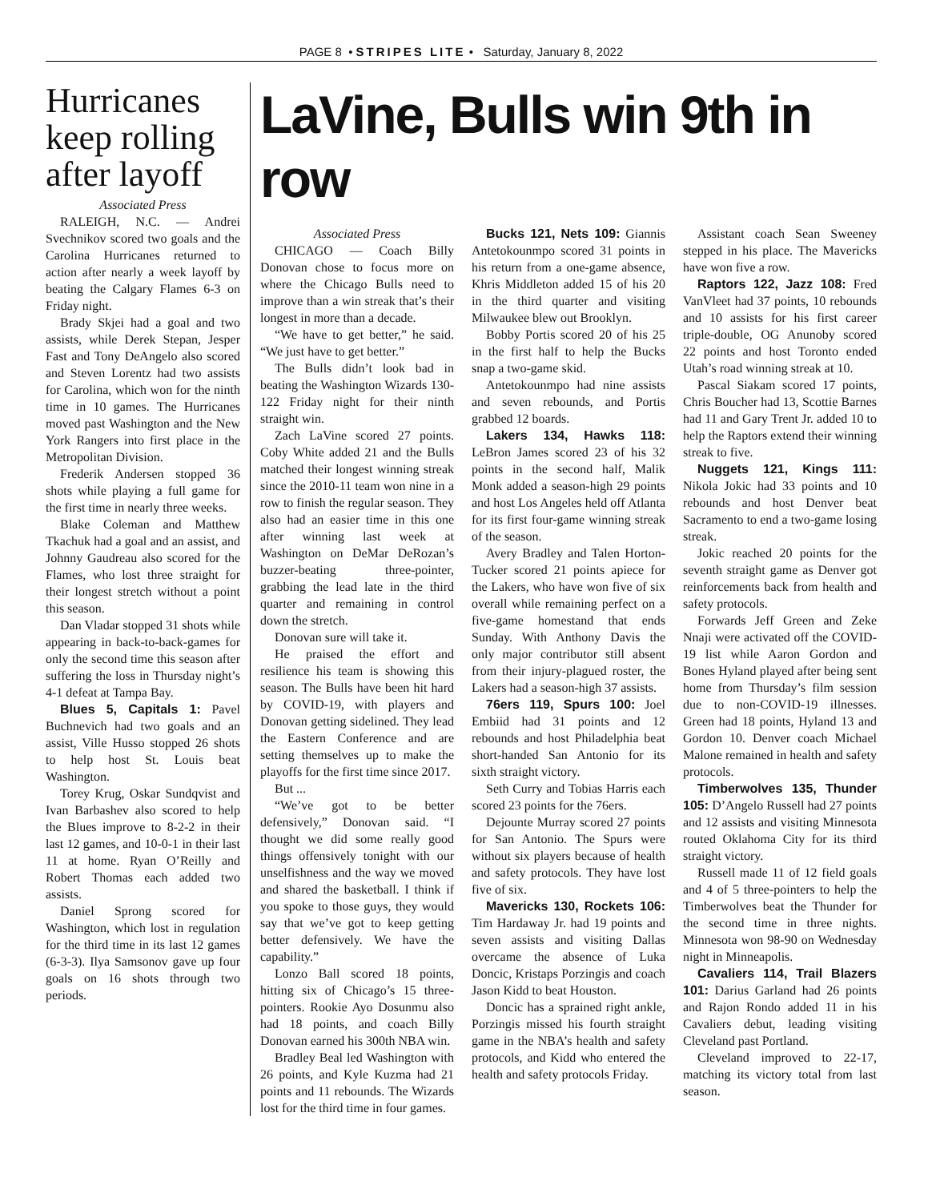PAGE 8 • STRIPES LITE • Saturday, January 8, 2022
Hurricanes keep rolling after layoff
Associated Press
RALEIGH, N.C. — Andrei Svechnikov scored two goals and the Carolina Hurricanes returned to action after nearly a week layoff by beating the Calgary Flames 6-3 on Friday night.
Brady Skjei had a goal and two assists, while Derek Stepan, Jesper Fast and Tony DeAngelo also scored and Steven Lorentz had two assists for Carolina, which won for the ninth time in 10 games. The Hurricanes moved past Washington and the New York Rangers into first place in the Metropolitan Division.
Frederik Andersen stopped 36 shots while playing a full game for the first time in nearly three weeks.
Blake Coleman and Matthew Tkachuk had a goal and an assist, and Johnny Gaudreau also scored for the Flames, who lost three straight for their longest stretch without a point this season.
Dan Vladar stopped 31 shots while appearing in back-to-back-games for only the second time this season after suffering the loss in Thursday night’s 4-1 defeat at Tampa Bay.
Blues 5, Capitals 1: Pavel Buchnevich had two goals and an assist, Ville Husso stopped 26 shots to help host St. Louis beat Washington.
Torey Krug, Oskar Sundqvist and Ivan Barbashev also scored to help the Blues improve to 8-2-2 in their last 12 games, and 10-0-1 in their last 11 at home. Ryan O’Reilly and Robert Thomas each added two assists.
Daniel Sprong scored for Washington, which lost in regulation for the third time in its last 12 games (6-3-3). Ilya Samsonov gave up four goals on 16 shots through two periods.
LaVine, Bulls win 9th in row
Associated Press
CHICAGO — Coach Billy Donovan chose to focus more on where the Chicago Bulls need to improve than a win streak that’s their longest in more than a decade.
“We have to get better,” he said. “We just have to get better.”
The Bulls didn’t look bad in beating the Washington Wizards 130-122 Friday night for their ninth straight win.
Zach LaVine scored 27 points. Coby White added 21 and the Bulls matched their longest winning streak since the 2010-11 team won nine in a row to finish the regular season. They also had an easier time in this one after winning last week at Washington on DeMar DeRozan’s buzzer-beating three-pointer, grabbing the lead late in the third quarter and remaining in control down the stretch.
Donovan sure will take it.
He praised the effort and resilience his team is showing this season. The Bulls have been hit hard by COVID-19, with players and Donovan getting sidelined. They lead the Eastern Conference and are setting themselves up to make the playoffs for the first time since 2017.
But ...
“We’ve got to be better defensively,” Donovan said. “I thought we did some really good things offensively tonight with our unselfishness and the way we moved and shared the basketball. I think if you spoke to those guys, they would say that we’ve got to keep getting better defensively. We have the capability.”
Lonzo Ball scored 18 points, hitting six of Chicago’s 15 three-pointers. Rookie Ayo Dosunmu also had 18 points, and coach Billy Donovan earned his 300th NBA win.
Bradley Beal led Washington with 26 points, and Kyle Kuzma had 21 points and 11 rebounds. The Wizards lost for the third time in four games.
Bucks 121, Nets 109: Giannis Antetokounmpo scored 31 points in his return from a one-game absence, Khris Middleton added 15 of his 20 in the third quarter and visiting Milwaukee blew out Brooklyn.
Bobby Portis scored 20 of his 25 in the first half to help the Bucks snap a two-game skid.
Antetokounmpo had nine assists and seven rebounds, and Portis grabbed 12 boards.
Lakers 134, Hawks 118: LeBron James scored 23 of his 32 points in the second half, Malik Monk added a season-high 29 points and host Los Angeles held off Atlanta for its first four-game winning streak of the season.
Avery Bradley and Talen Horton-Tucker scored 21 points apiece for the Lakers, who have won five of six overall while remaining perfect on a five-game homestand that ends Sunday. With Anthony Davis the only major contributor still absent from their injury-plagued roster, the Lakers had a season-high 37 assists.
76ers 119, Spurs 100: Joel Embiid had 31 points and 12 rebounds and host Philadelphia beat short-handed San Antonio for its sixth straight victory.
Seth Curry and Tobias Harris each scored 23 points for the 76ers.
Dejounte Murray scored 27 points for San Antonio. The Spurs were without six players because of health and safety protocols. They have lost five of six.
Mavericks 130, Rockets 106: Tim Hardaway Jr. had 19 points and seven assists and visiting Dallas overcame the absence of Luka Doncic, Kristaps Porzingis and coach Jason Kidd to beat Houston.
Doncic has a sprained right ankle, Porzingis missed his fourth straight game in the NBA’s health and safety protocols, and Kidd who entered the health and safety protocols Friday.
Assistant coach Sean Sweeney stepped in his place. The Mavericks have won five a row.
Raptors 122, Jazz 108: Fred VanVleet had 37 points, 10 rebounds and 10 assists for his first career triple-double, OG Anunoby scored 22 points and host Toronto ended Utah’s road winning streak at 10.
Pascal Siakam scored 17 points, Chris Boucher had 13, Scottie Barnes had 11 and Gary Trent Jr. added 10 to help the Raptors extend their winning streak to five.
Nuggets 121, Kings 111: Nikola Jokic had 33 points and 10 rebounds and host Denver beat Sacramento to end a two-game losing streak.
Jokic reached 20 points for the seventh straight game as Denver got reinforcements back from health and safety protocols.
Forwards Jeff Green and Zeke Nnaji were activated off the COVID-19 list while Aaron Gordon and Bones Hyland played after being sent home from Thursday’s film session due to non-COVID-19 illnesses. Green had 18 points, Hyland 13 and Gordon 10. Denver coach Michael Malone remained in health and safety protocols.
Timberwolves 135, Thunder 105: D’Angelo Russell had 27 points and 12 assists and visiting Minnesota routed Oklahoma City for its third straight victory.
Russell made 11 of 12 field goals and 4 of 5 three-pointers to help the Timberwolves beat the Thunder for the second time in three nights. Minnesota won 98-90 on Wednesday night in Minneapolis.
Cavaliers 114, Trail Blazers 101: Darius Garland had 26 points and Rajon Rondo added 11 in his Cavaliers debut, leading visiting Cleveland past Portland.
Cleveland improved to 22-17, matching its victory total from last season.